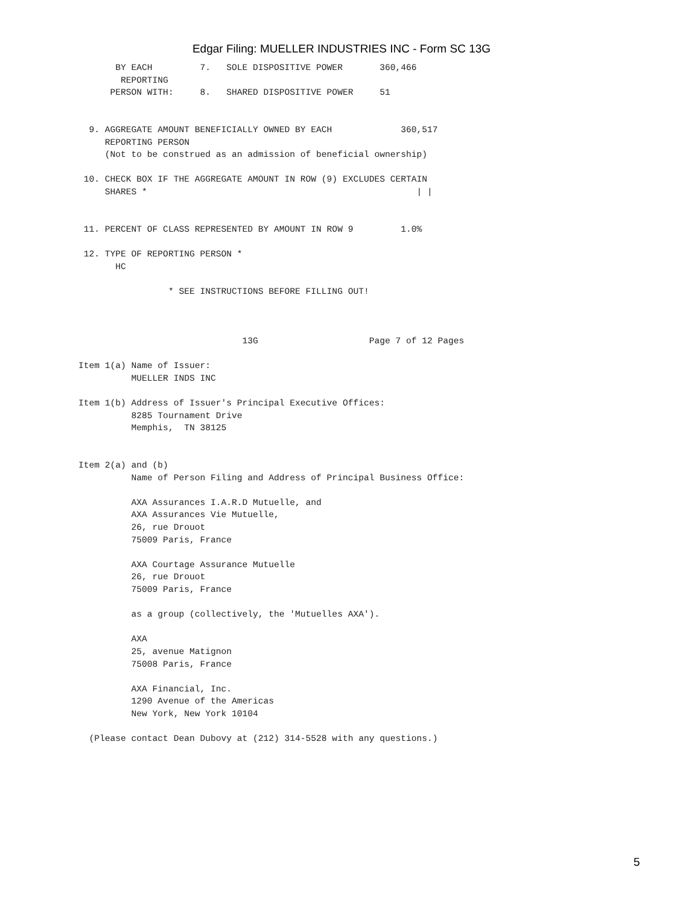Edgar Filing: MUELLER INDUSTRIES INC - Form SC 13G
       BY EACH         7.   SOLE DISPOSITIVE POWER       360,466
        REPORTING
      PERSON WITH:     8.   SHARED DISPOSITIVE POWER     51


  9. AGGREGATE AMOUNT BENEFICIALLY OWNED BY EACH             360,517
     REPORTING PERSON
     (Not to be construed as an admission of beneficial ownership)

 10. CHECK BOX IF THE AGGREGATE AMOUNT IN ROW (9) EXCLUDES CERTAIN
     SHARES *                                                   | |


 11. PERCENT OF CLASS REPRESENTED BY AMOUNT IN ROW 9         1.0%

 12. TYPE OF REPORTING PERSON *
       HC

                 * SEE INSTRUCTIONS BEFORE FILLING OUT!



                               13G                     Page 7 of 12 Pages

Item 1(a) Name of Issuer:
          MUELLER INDS INC

Item 1(b) Address of Issuer's Principal Executive Offices:
          8285 Tournament Drive
          Memphis,  TN 38125


Item 2(a) and (b)
          Name of Person Filing and Address of Principal Business Office:

          AXA Assurances I.A.R.D Mutuelle, and
          AXA Assurances Vie Mutuelle,
          26, rue Drouot
          75009 Paris, France

          AXA Courtage Assurance Mutuelle
          26, rue Drouot
          75009 Paris, France

          as a group (collectively, the 'Mutuelles AXA').

          AXA
          25, avenue Matignon
          75008 Paris, France

          AXA Financial, Inc.
          1290 Avenue of the Americas
          New York, New York 10104

  (Please contact Dean Dubovy at (212) 314-5528 with any questions.)
5